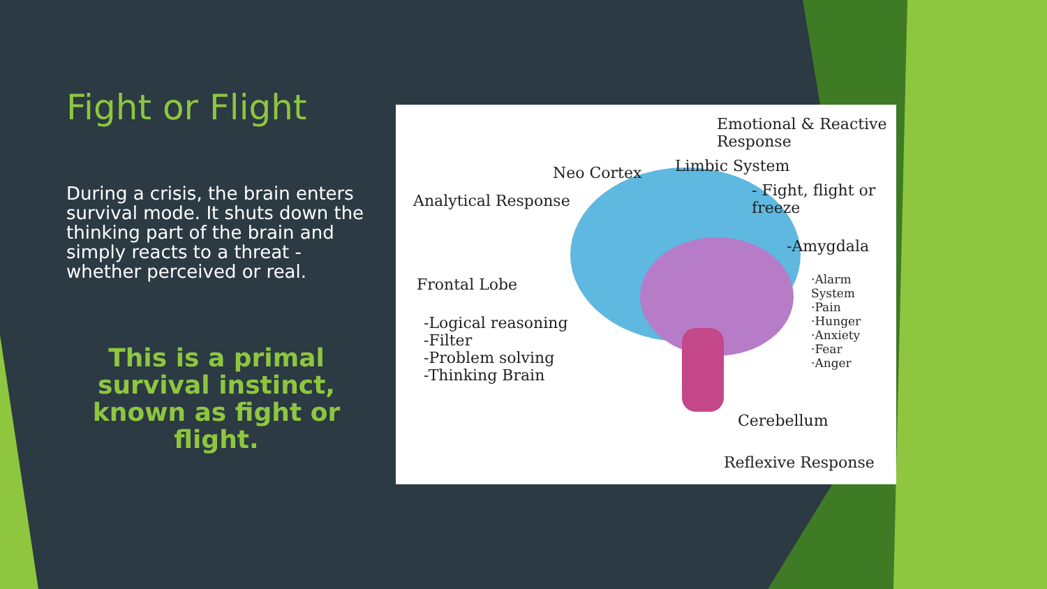Fight or Flight
During a crisis, the brain enters survival mode. It shuts down the thinking part of the brain and simply reacts to a threat - whether perceived or real.
This is a primal survival instinct, known as fight or flight.
Emotional & Reactive Response
Limbic System Neo Cortex
Analytical Response
- Fight, flight or freeze
-Amygdala
·Alarm System
·Pain
·Hunger
·Anxiety
·Fear
·Anger
Frontal Lobe
-Logical reasoning
-Filter
-Problem solving
-Thinking Brain
Cerebellum
Reflexive Response